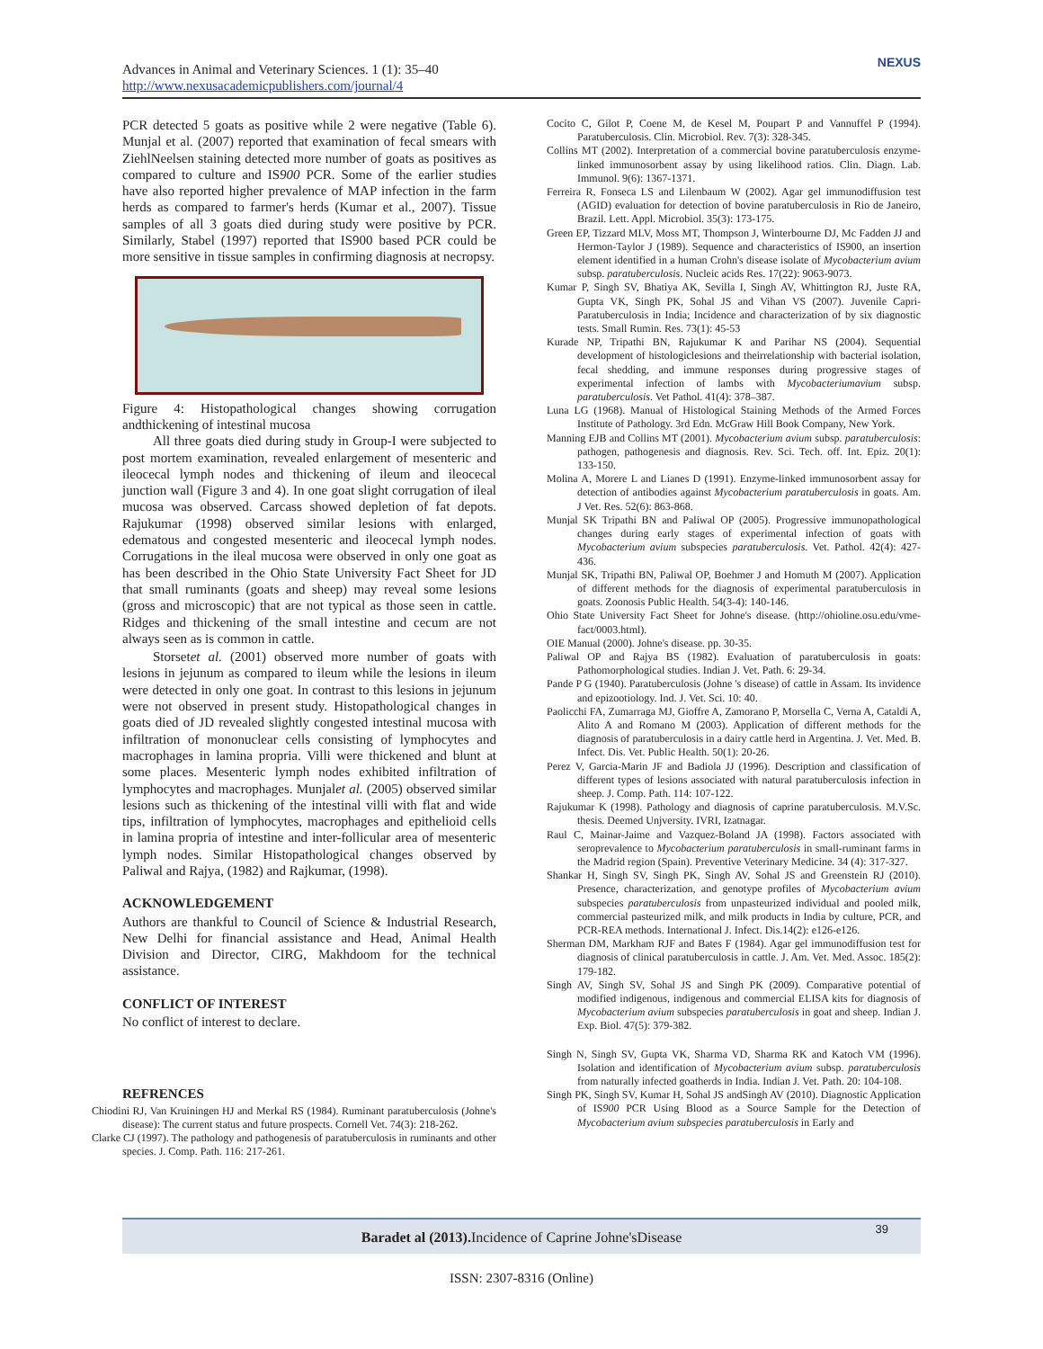Advances in Animal and Veterinary Sciences. 1 (1): 35–40
http://www.nexusacademicpublishers.com/journal/4
NEXUS
PCR detected 5 goats as positive while 2 were negative (Table 6). Munjal et al. (2007) reported that examination of fecal smears with ZiehlNeelsen staining detected more number of goats as positives as compared to culture and IS900 PCR. Some of the earlier studies have also reported higher prevalence of MAP infection in the farm herds as compared to farmer's herds (Kumar et al., 2007). Tissue samples of all 3 goats died during study were positive by PCR. Similarly, Stabel (1997) reported that IS900 based PCR could be more sensitive in tissue samples in confirming diagnosis at necropsy.
Figure 4: Histopathological changes showing corrugation andthickening of intestinal mucosa
All three goats died during study in Group-I were subjected to post mortem examination, revealed enlargement of mesenteric and ileocecal lymph nodes and thickening of ileum and ileocecal junction wall (Figure 3 and 4). In one goat slight corrugation of ileal mucosa was observed. Carcass showed depletion of fat depots. Rajukumar (1998) observed similar lesions with enlarged, edematous and congested mesenteric and ileocecal lymph nodes. Corrugations in the ileal mucosa were observed in only one goat as has been described in the Ohio State University Fact Sheet for JD that small ruminants (goats and sheep) may reveal some lesions (gross and microscopic) that are not typical as those seen in cattle. Ridges and thickening of the small intestine and cecum are not always seen as is common in cattle.
Storsetet al. (2001) observed more number of goats with lesions in jejunum as compared to ileum while the lesions in ileum were detected in only one goat. In contrast to this lesions in jejunum were not observed in present study. Histopathological changes in goats died of JD revealed slightly congested intestinal mucosa with infiltration of mononuclear cells consisting of lymphocytes and macrophages in lamina propria. Villi were thickened and blunt at some places. Mesenteric lymph nodes exhibited infiltration of lymphocytes and macrophages. Munjalet al. (2005) observed similar lesions such as thickening of the intestinal villi with flat and wide tips, infiltration of lymphocytes, macrophages and epithelioid cells in lamina propria of intestine and inter-follicular area of mesenteric lymph nodes. Similar Histopathological changes observed by Paliwal and Rajya, (1982) and Rajkumar, (1998).
ACKNOWLEDGEMENT
Authors are thankful to Council of Science & Industrial Research, New Delhi for financial assistance and Head, Animal Health Division and Director, CIRG, Makhdoom for the technical assistance.
CONFLICT OF INTEREST
No conflict of interest to declare.
REFRENCES
Chiodini RJ, Van Kruiningen HJ and Merkal RS (1984). Ruminant paratuberculosis (Johne's disease): The current status and future prospects. Cornell Vet. 74(3): 218-262.
Clarke CJ (1997). The pathology and pathogenesis of paratuberculosis in ruminants and other species. J. Comp. Path. 116: 217-261.
Cocito C, Gilot P, Coene M, de Kesel M, Poupart P and Vannuffel P (1994). Paratuberculosis. Clin. Microbiol. Rev. 7(3): 328-345.
Collins MT (2002). Interpretation of a commercial bovine paratuberculosis enzyme-linked immunosorbent assay by using likelihood ratios. Clin. Diagn. Lab. Immunol. 9(6): 1367-1371.
Ferreira R, Fonseca LS and Lilenbaum W (2002). Agar gel immunodiffusion test (AGID) evaluation for detection of bovine paratuberculosis in Rio de Janeiro, Brazil. Lett. Appl. Microbiol. 35(3): 173-175.
Green EP, Tizzard MLV, Moss MT, Thompson J, Winterbourne DJ, Mc Fadden JJ and Hermon-Taylor J (1989). Sequence and characteristics of IS900, an insertion element identified in a human Crohn's disease isolate of Mycobacterium avium subsp. paratuberculosis. Nucleic acids Res. 17(22): 9063-9073.
Kumar P, Singh SV, Bhatiya AK, Sevilla I, Singh AV, Whittington RJ, Juste RA, Gupta VK, Singh PK, Sohal JS and Vihan VS (2007). Juvenile Capri-Paratuberculosis in India; Incidence and characterization of by six diagnostic tests. Small Rumin. Res. 73(1): 45-53
Kurade NP, Tripathi BN, Rajukumar K and Parihar NS (2004). Sequential development of histologiclesions and theirrelationship with bacterial isolation, fecal shedding, and immune responses during progressive stages of experimental infection of lambs with Mycobacteriumavium subsp. paratuberculosis. Vet Pathol. 41(4): 378–387.
Luna LG (1968). Manual of Histological Staining Methods of the Armed Forces Institute of Pathology. 3rd Edn. McGraw Hill Book Company, New York.
Manning EJB and Collins MT (2001). Mycobacterium avium subsp. paratuberculosis: pathogen, pathogenesis and diagnosis. Rev. Sci. Tech. off. Int. Epiz. 20(1): 133-150.
Molina A, Morere L and Lianes D (1991). Enzyme-linked immunosorbent assay for detection of antibodies against Mycobacterium paratuberculosis in goats. Am. J Vet. Res. 52(6): 863-868.
Munjal SK Tripathi BN and Paliwal OP (2005). Progressive immunopathological changes during early stages of experimental infection of goats with Mycobacterium avium subspecies paratuberculosis. Vet. Pathol. 42(4): 427-436.
Munjal SK, Tripathi BN, Paliwal OP, Boehmer J and Homuth M (2007). Application of different methods for the diagnosis of experimental paratuberculosis in goats. Zoonosis Public Health. 54(3-4): 140-146.
Ohio State University Fact Sheet for Johne's disease. (http://ohioline.osu.edu/vme-fact/0003.html).
OIE Manual (2000). Johne's disease. pp. 30-35.
Paliwal OP and Rajya BS (1982). Evaluation of paratuberculosis in goats: Pathomorphological studies. Indian J. Vet. Path. 6: 29-34.
Pande P G (1940). Paratuberculosis (Johne 's disease) of cattle in Assam. Its invidence and epizootiology. Ind. J. Vet. Sci. 10: 40.
Paolicchi FA, Zumarraga MJ, Gioffre A, Zamorano P, Morsella C, Verna A, Cataldi A, Alito A and Romano M (2003). Application of different methods for the diagnosis of paratuberculosis in a dairy cattle herd in Argentina. J. Vet. Med. B. Infect. Dis. Vet. Public Health. 50(1): 20-26.
Perez V, Garcia-Marin JF and Badiola JJ (1996). Description and classification of different types of lesions associated with natural paratuberculosis infection in sheep. J. Comp. Path. 114: 107-122.
Rajukumar K (1998). Pathology and diagnosis of caprine paratuberculosis. M.V.Sc. thesis. Deemed Unjversity. IVRI, Izatnagar.
Raul C, Mainar-Jaime and Vazquez-Boland JA (1998). Factors associated with seroprevalence to Mycobacterium paratuberculosis in small-ruminant farms in the Madrid region (Spain). Preventive Veterinary Medicine. 34 (4): 317-327.
Shankar H, Singh SV, Singh PK, Singh AV, Sohal JS and Greenstein RJ (2010). Presence, characterization, and genotype profiles of Mycobacterium avium subspecies paratuberculosis from unpasteurized individual and pooled milk, commercial pasteurized milk, and milk products in India by culture, PCR, and PCR-REA methods. International J. Infect. Dis.14(2): e126-e126.
Sherman DM, Markham RJF and Bates F (1984). Agar gel immunodiffusion test for diagnosis of clinical paratuberculosis in cattle. J. Am. Vet. Med. Assoc. 185(2): 179-182.
Singh AV, Singh SV, Sohal JS and Singh PK (2009). Comparative potential of modified indigenous, indigenous and commercial ELISA kits for diagnosis of Mycobacterium avium subspecies paratuberculosis in goat and sheep. Indian J. Exp. Biol. 47(5): 379-382.
Singh N, Singh SV, Gupta VK, Sharma VD, Sharma RK and Katoch VM (1996). Isolation and identification of Mycobacterium avium subsp. paratuberculosis from naturally infected goatherds in India. Indian J. Vet. Path. 20: 104-108.
Singh PK, Singh SV, Kumar H, Sohal JS andSingh AV (2010). Diagnostic Application of IS900 PCR Using Blood as a Source Sample for the Detection of Mycobacterium avium subspecies paratuberculosis in Early and
Baradet al (2013). Incidence of Caprine Johne'sDisease 39
ISSN: 2307-8316 (Online)